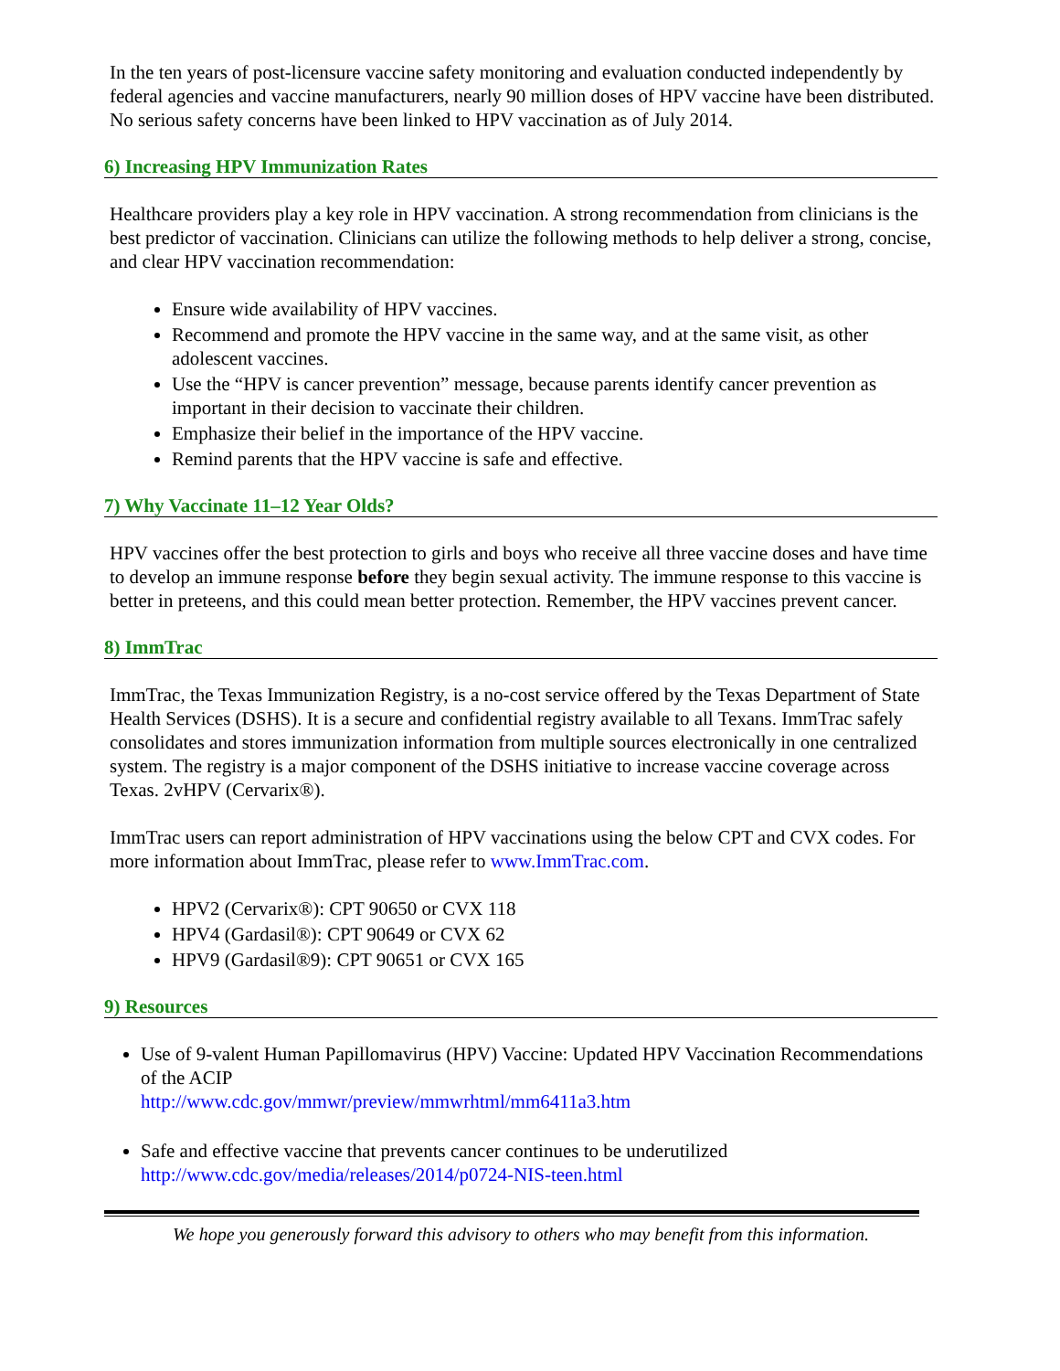In the ten years of post-licensure vaccine safety monitoring and evaluation conducted independently by federal agencies and vaccine manufacturers, nearly 90 million doses of HPV vaccine have been distributed. No serious safety concerns have been linked to HPV vaccination as of July 2014.
6) Increasing HPV Immunization Rates
Healthcare providers play a key role in HPV vaccination. A strong recommendation from clinicians is the best predictor of vaccination. Clinicians can utilize the following methods to help deliver a strong, concise, and clear HPV vaccination recommendation:
Ensure wide availability of HPV vaccines.
Recommend and promote the HPV vaccine in the same way, and at the same visit, as other adolescent vaccines.
Use the “HPV is cancer prevention” message, because parents identify cancer prevention as important in their decision to vaccinate their children.
Emphasize their belief in the importance of the HPV vaccine.
Remind parents that the HPV vaccine is safe and effective.
7) Why Vaccinate 11–12 Year Olds?
HPV vaccines offer the best protection to girls and boys who receive all three vaccine doses and have time to develop an immune response before they begin sexual activity. The immune response to this vaccine is better in preteens, and this could mean better protection. Remember, the HPV vaccines prevent cancer.
8) ImmTrac
ImmTrac, the Texas Immunization Registry, is a no-cost service offered by the Texas Department of State Health Services (DSHS). It is a secure and confidential registry available to all Texans. ImmTrac safely consolidates and stores immunization information from multiple sources electronically in one centralized system. The registry is a major component of the DSHS initiative to increase vaccine coverage across Texas. 2vHPV (Cervarix®).
ImmTrac users can report administration of HPV vaccinations using the below CPT and CVX codes. For more information about ImmTrac, please refer to www.ImmTrac.com.
HPV2 (Cervarix®): CPT 90650 or CVX 118
HPV4 (Gardasil®): CPT 90649 or CVX 62
HPV9 (Gardasil®9): CPT 90651 or CVX 165
9) Resources
Use of 9-valent Human Papillomavirus (HPV) Vaccine: Updated HPV Vaccination Recommendations of the ACIP
http://www.cdc.gov/mmwr/preview/mmwrhtml/mm6411a3.htm
Safe and effective vaccine that prevents cancer continues to be underutilized
http://www.cdc.gov/media/releases/2014/p0724-NIS-teen.html
We hope you generously forward this advisory to others who may benefit from this information.